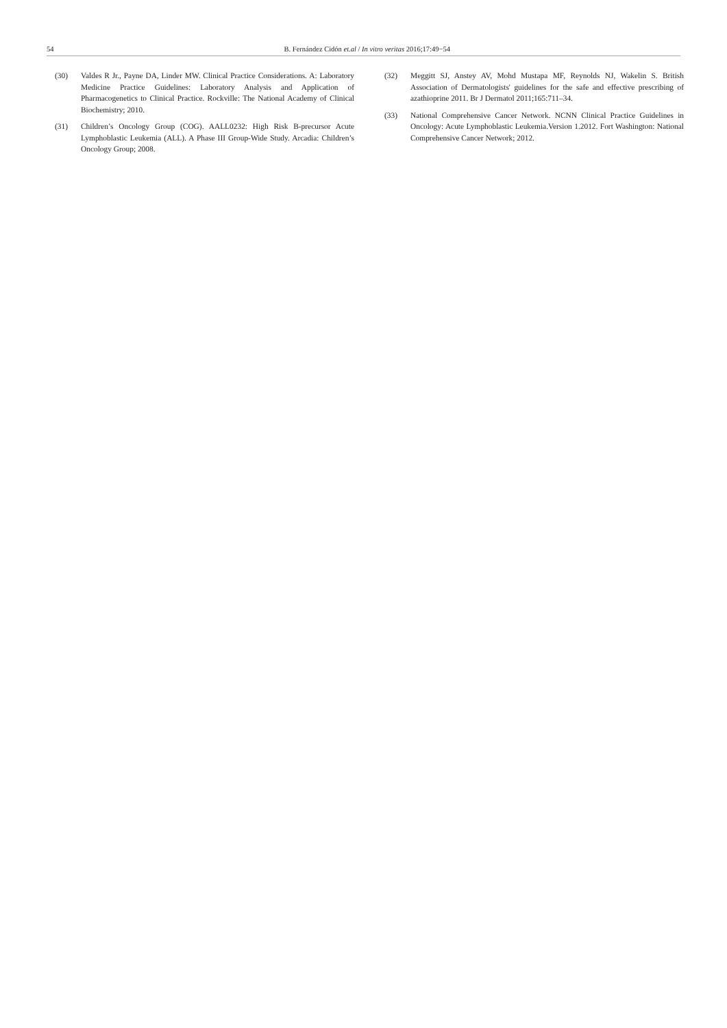54 B. Fernández Cidón et.al / In vitro veritas 2016;17:49−54
(30) Valdes R Jr., Payne DA, Linder MW. Clinical Practice Considerations. A: Laboratory Medicine Practice Guidelines: Laboratory Analysis and Application of Pharmacogenetics to Clinical Practice. Rockville: The National Academy of Clinical Biochemistry; 2010.
(31) Children’s Oncology Group (COG). AALL0232: High Risk B-precursor Acute Lymphoblastic Leukemia (ALL). A Phase III Group-Wide Study. Arcadia: Children’s Oncology Group; 2008.
(32) Meggitt SJ, Anstey AV, Mohd Mustapa MF, Reynolds NJ, Wakelin S. British Association of Dermatologists' guidelines for the safe and effective prescribing of azathioprine 2011. Br J Dermatol 2011;165:711–34.
(33) National Comprehensive Cancer Network. NCNN Clinical Practice Guidelines in Oncology: Acute Lymphoblastic Leukemia.Version 1.2012. Fort Washington: National Comprehensive Cancer Network; 2012.